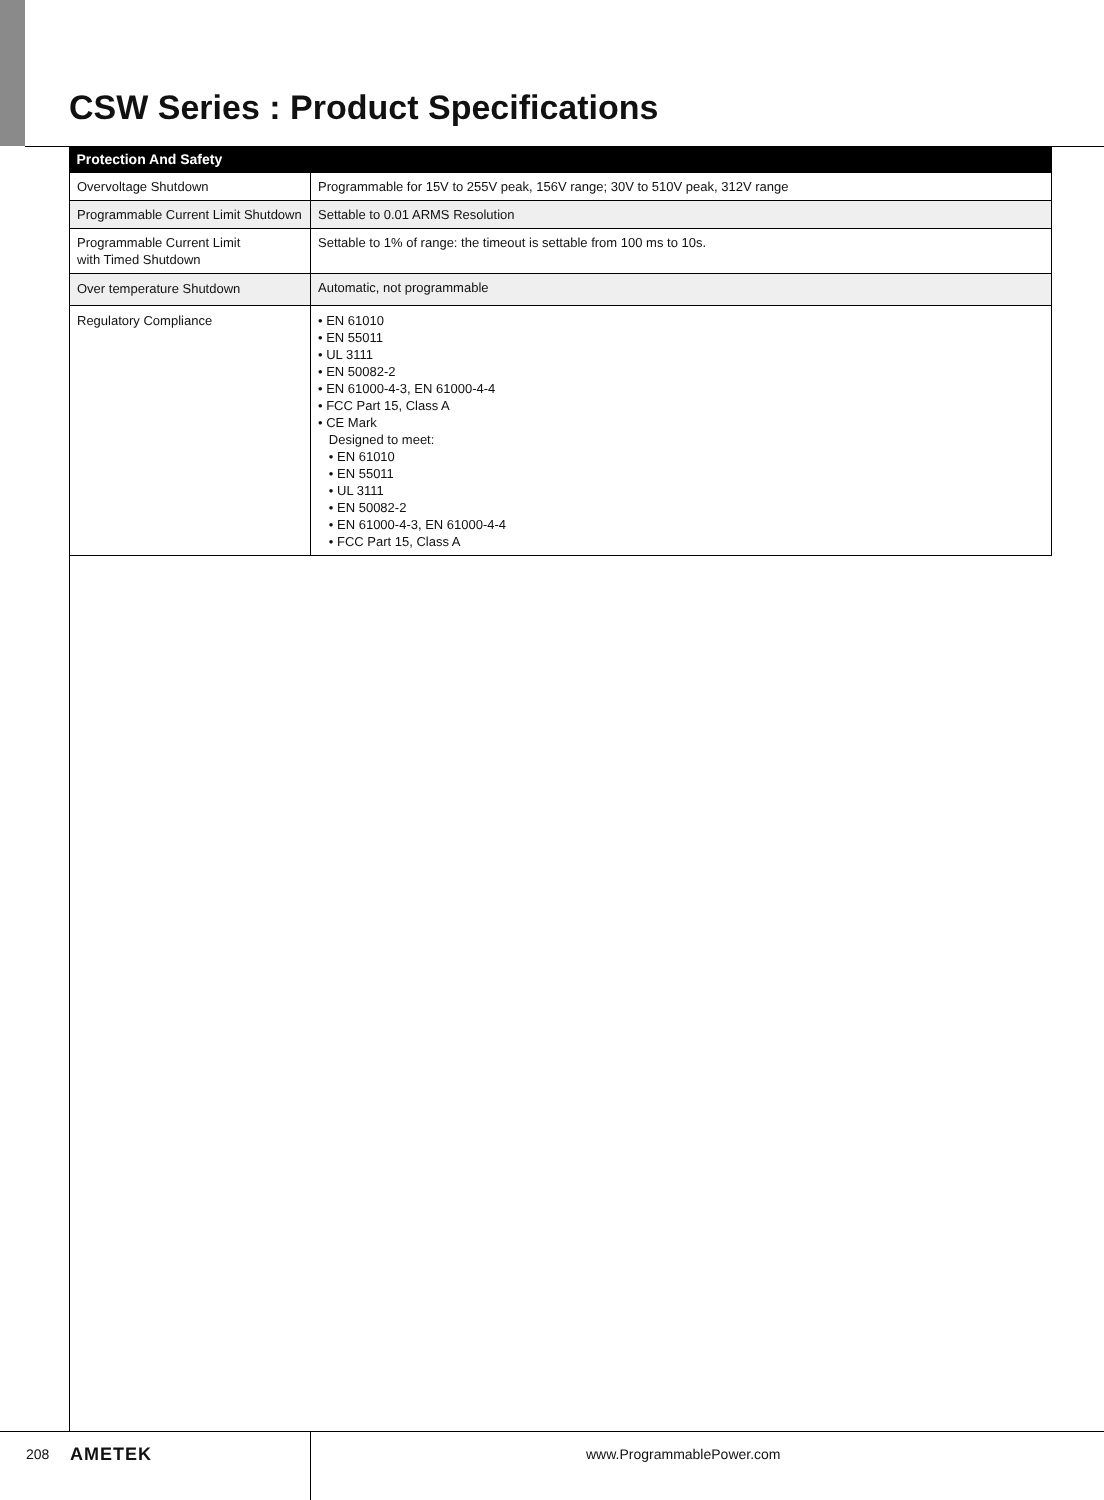CSW Series : Product Specifications
| Protection And Safety | |
| --- | --- |
| Overvoltage Shutdown | Programmable for 15V to 255V peak, 156V range; 30V to 510V peak, 312V range |
| Programmable Current Limit Shutdown | Settable to 0.01 ARMS Resolution |
| Programmable Current Limit with Timed Shutdown | Settable to 1% of range: the timeout is settable from 100 ms to 10s. |
| Over temperature Shutdown | Automatic, not programmable |
| Regulatory Compliance | • EN 61010 • EN 55011 • UL 3111 • EN 50082-2 • EN 61000-4-3, EN 61000-4-4 • FCC Part 15, Class A • CE Mark Designed to meet: • EN 61010 • EN 55011 • UL 3111 • EN 50082-2 • EN 61000-4-3, EN 61000-4-4 • FCC Part 15, Class A |
208 AMETEK www.ProgrammablePower.com